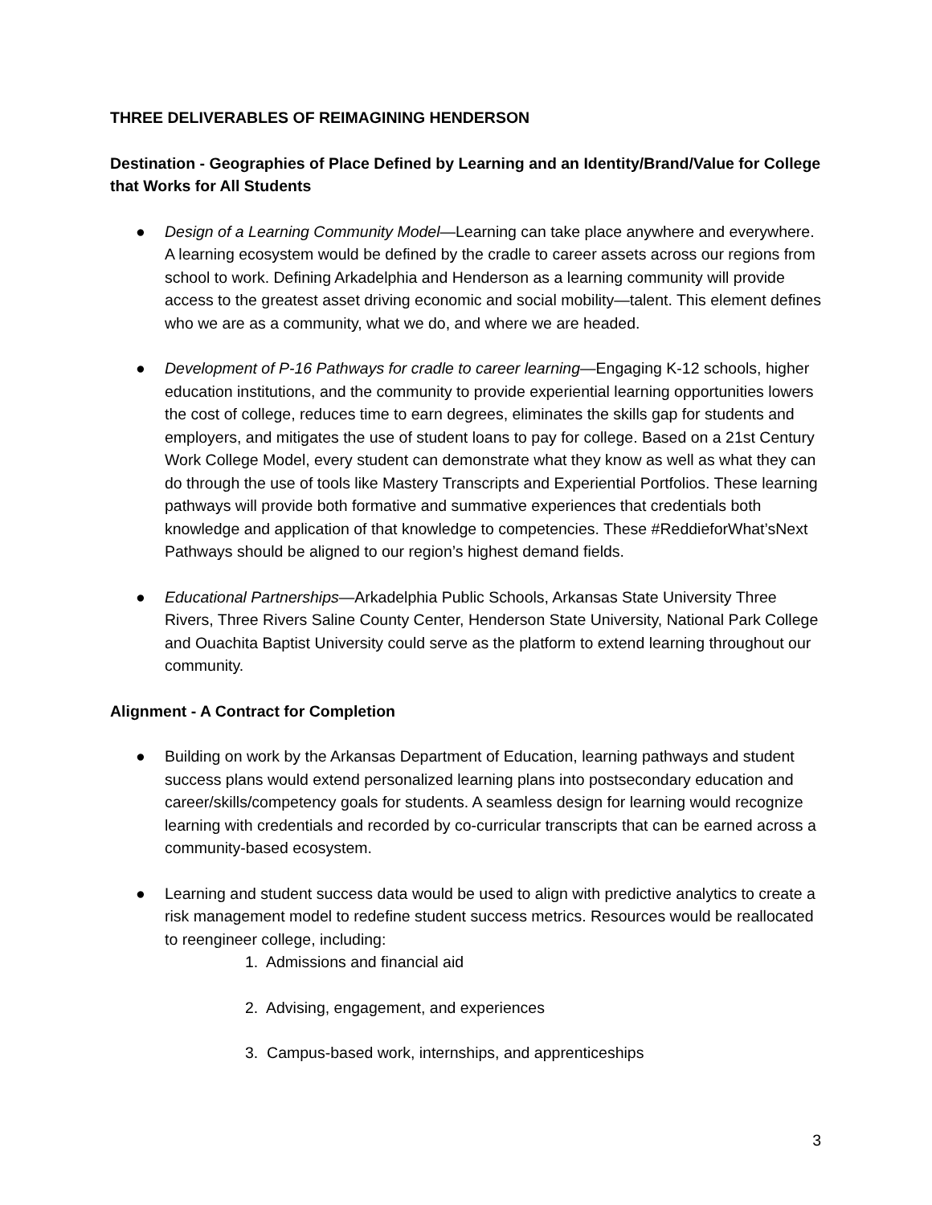THREE DELIVERABLES OF REIMAGINING HENDERSON
Destination - Geographies of Place Defined by Learning and an Identity/Brand/Value for College that Works for All Students
● Design of a Learning Community Model—Learning can take place anywhere and everywhere. A learning ecosystem would be defined by the cradle to career assets across our regions from school to work. Defining Arkadelphia and Henderson as a learning community will provide access to the greatest asset driving economic and social mobility—talent. This element defines who we are as a community, what we do, and where we are headed.
● Development of P-16 Pathways for cradle to career learning—Engaging K-12 schools, higher education institutions, and the community to provide experiential learning opportunities lowers the cost of college, reduces time to earn degrees, eliminates the skills gap for students and employers, and mitigates the use of student loans to pay for college. Based on a 21st Century Work College Model, every student can demonstrate what they know as well as what they can do through the use of tools like Mastery Transcripts and Experiential Portfolios. These learning pathways will provide both formative and summative experiences that credentials both knowledge and application of that knowledge to competencies. These #ReddieforWhat’sNext Pathways should be aligned to our region’s highest demand fields.
● Educational Partnerships—Arkadelphia Public Schools, Arkansas State University Three Rivers, Three Rivers Saline County Center, Henderson State University, National Park College and Ouachita Baptist University could serve as the platform to extend learning throughout our community.
Alignment - A Contract for Completion
● Building on work by the Arkansas Department of Education, learning pathways and student success plans would extend personalized learning plans into postsecondary education and career/skills/competency goals for students. A seamless design for learning would recognize learning with credentials and recorded by co-curricular transcripts that can be earned across a community-based ecosystem.
● Learning and student success data would be used to align with predictive analytics to create a risk management model to redefine student success metrics. Resources would be reallocated to reengineer college, including:
1. Admissions and financial aid
2. Advising, engagement, and experiences
3. Campus-based work, internships, and apprenticeships
3